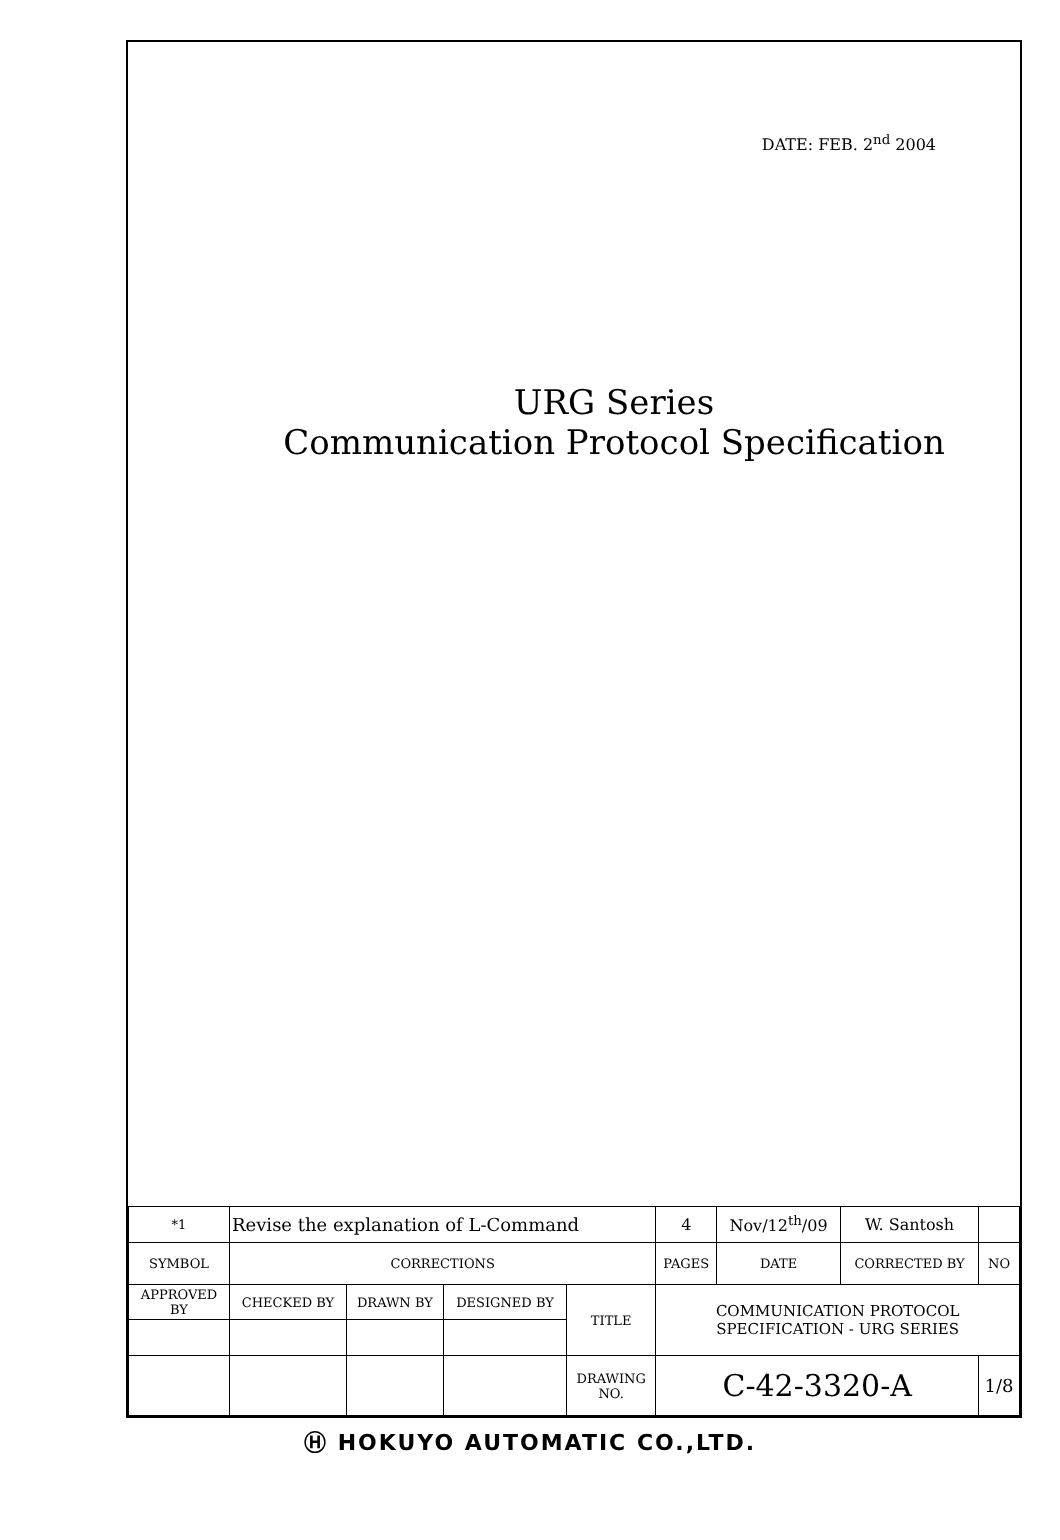DATE: FEB. 2<sup>nd</sup> 2004
URG Series
Communication Protocol Specification
| *1 | Revise the explanation of L-Command | | | | 4 | Nov/12<sup>th</sup>/09 | W. Santosh | |
| SYMBOL | CORRECTIONS | | | | PAGES | DATE | CORRECTED BY | NO |
| APPROVED BY | CHECKED BY | DRAWN BY | DESIGNED BY | TITLE | COMMUNICATION PROTOCOL SPECIFICATION - URG SERIES | | | |
| | | | | DRAWING NO. | C-42-3320-A | | | 1/8 |
Ⓗ HOKUYO AUTOMATIC CO.,LTD.